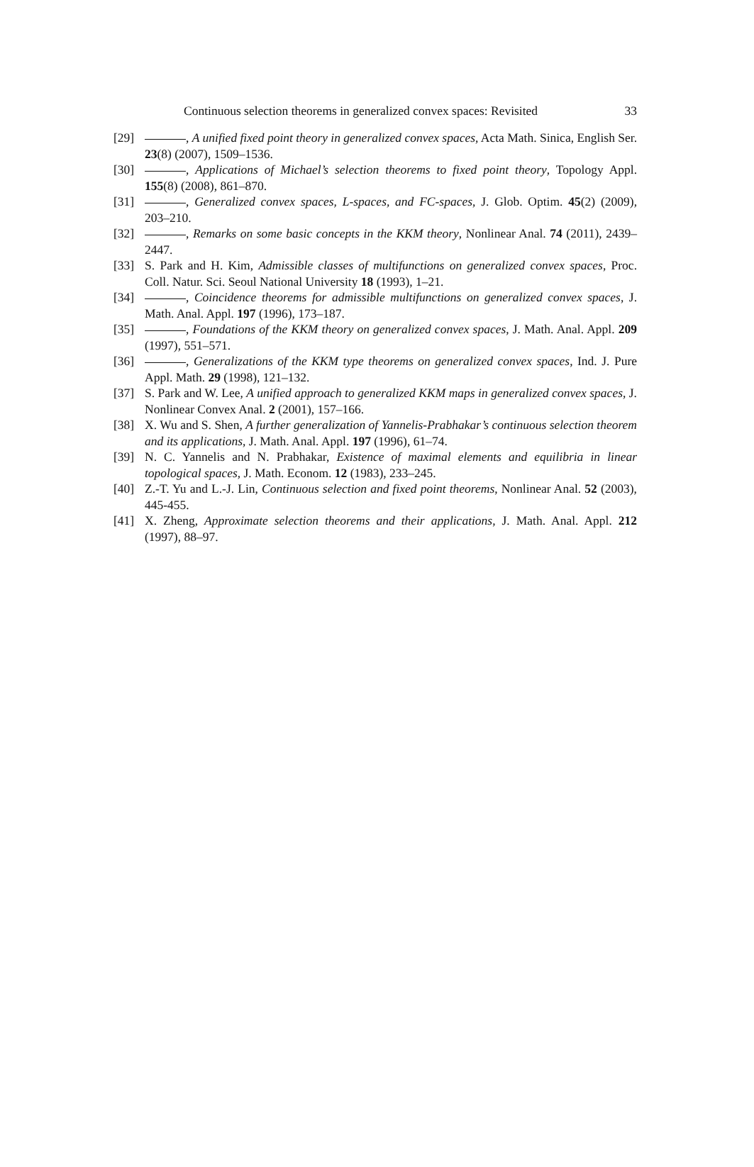Continuous selection theorems in generalized convex spaces: Revisited 33
[29] , A unified fixed point theory in generalized convex spaces, Acta Math. Sinica, English Ser. 23(8) (2007), 1509–1536.
[30] , Applications of Michael’s selection theorems to fixed point theory, Topology Appl. 155(8) (2008), 861–870.
[31] , Generalized convex spaces, L-spaces, and FC-spaces, J. Glob. Optim. 45(2) (2009), 203–210.
[32] , Remarks on some basic concepts in the KKM theory, Nonlinear Anal. 74 (2011), 2439–2447.
[33] S. Park and H. Kim, Admissible classes of multifunctions on generalized convex spaces, Proc. Coll. Natur. Sci. Seoul National University 18 (1993), 1–21.
[34] , Coincidence theorems for admissible multifunctions on generalized convex spaces, J. Math. Anal. Appl. 197 (1996), 173–187.
[35] , Foundations of the KKM theory on generalized convex spaces, J. Math. Anal. Appl. 209 (1997), 551–571.
[36] , Generalizations of the KKM type theorems on generalized convex spaces, Ind. J. Pure Appl. Math. 29 (1998), 121–132.
[37] S. Park and W. Lee, A unified approach to generalized KKM maps in generalized convex spaces, J. Nonlinear Convex Anal. 2 (2001), 157–166.
[38] X. Wu and S. Shen, A further generalization of Yannelis-Prabhakar’s continuous selection theorem and its applications, J. Math. Anal. Appl. 197 (1996), 61–74.
[39] N. C. Yannelis and N. Prabhakar, Existence of maximal elements and equilibria in linear topological spaces, J. Math. Econom. 12 (1983), 233–245.
[40] Z.-T. Yu and L.-J. Lin, Continuous selection and fixed point theorems, Nonlinear Anal. 52 (2003), 445-455.
[41] X. Zheng, Approximate selection theorems and their applications, J. Math. Anal. Appl. 212 (1997), 88–97.